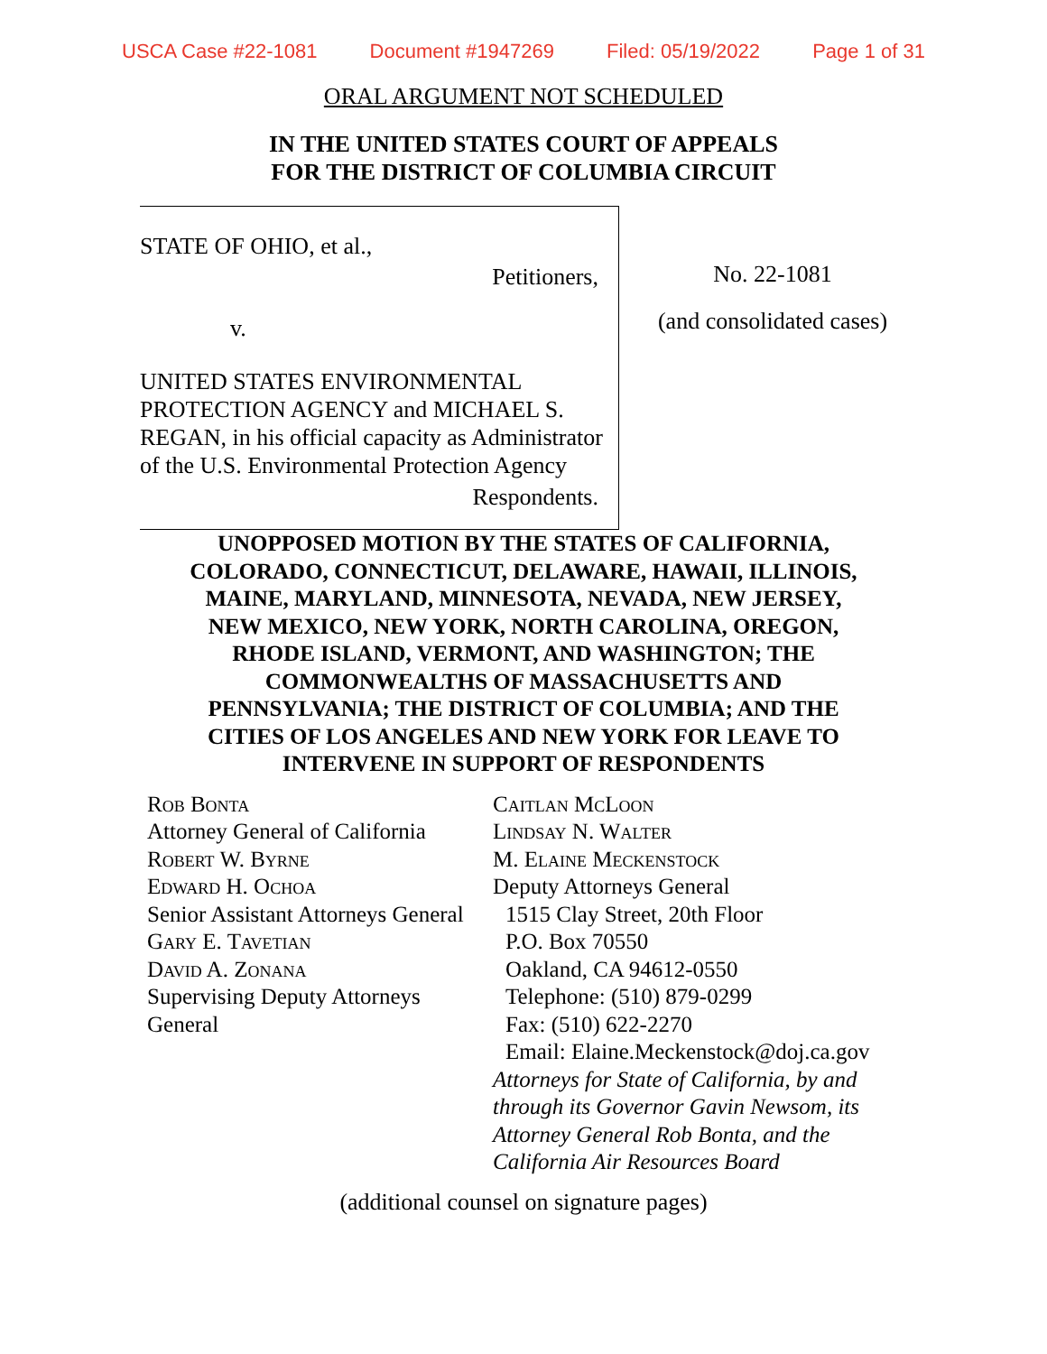USCA Case #22-1081 Document #1947269 Filed: 05/19/2022 Page 1 of 31
ORAL ARGUMENT NOT SCHEDULED
IN THE UNITED STATES COURT OF APPEALS
FOR THE DISTRICT OF COLUMBIA CIRCUIT
STATE OF OHIO, et al.,
Petitioners,
v.
UNITED STATES ENVIRONMENTAL PROTECTION AGENCY and MICHAEL S. REGAN, in his official capacity as Administrator of the U.S. Environmental Protection Agency
Respondents.
No. 22-1081
(and consolidated cases)
UNOPPOSED MOTION BY THE STATES OF CALIFORNIA, COLORADO, CONNECTICUT, DELAWARE, HAWAII, ILLINOIS, MAINE, MARYLAND, MINNESOTA, NEVADA, NEW JERSEY, NEW MEXICO, NEW YORK, NORTH CAROLINA, OREGON, RHODE ISLAND, VERMONT, AND WASHINGTON; THE COMMONWEALTHS OF MASSACHUSETTS AND PENNSYLVANIA; THE DISTRICT OF COLUMBIA; AND THE CITIES OF LOS ANGELES AND NEW YORK FOR LEAVE TO INTERVENE IN SUPPORT OF RESPONDENTS
Rob Bonta
Attorney General of California
Robert W. Byrne
Edward H. Ochoa
Senior Assistant Attorneys General
Gary E. Tavetian
David A. Zonana
Supervising Deputy Attorneys General
Caitlan McLoon
Lindsay N. Walter
M. Elaine Meckenstock
Deputy Attorneys General
1515 Clay Street, 20th Floor
P.O. Box 70550
Oakland, CA 94612-0550
Telephone: (510) 879-0299
Fax: (510) 622-2270
Email: Elaine.Meckenstock@doj.ca.gov
Attorneys for State of California, by and through its Governor Gavin Newsom, its Attorney General Rob Bonta, and the California Air Resources Board
(additional counsel on signature pages)